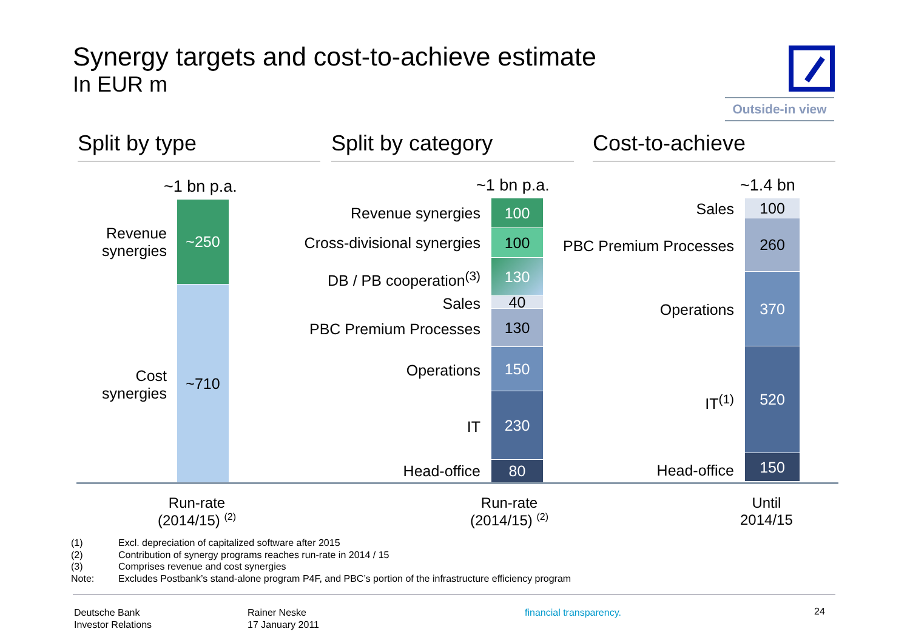Synergy targets and cost-to-achieve estimate
In EUR m
Outside-in view
Split by type Split by category Cost-to-achieve
~1 bn p.a.
~250
~710
Revenue synergies
Cost synergies
~1 bn p.a.
100
100
130
40
130
150
230
80
Revenue synergies
Cross-divisional synergies
DB / PB cooperation<sup>(3)</sup>
Sales
PBC Premium Processes
Operations
IT
Head-office
~1.4 bn
100
260
370
520
150
Sales
PBC Premium Processes
Operations
IT<sup>(1)</sup>
Head-office
Run-rate
(2014/15) <sup>(2)</sup>
Run-rate
(2014/15) <sup>(2)</sup>
Until
2014/15
(1) Excl. depreciation of capitalized software after 2015
(2) Contribution of synergy programs reaches run-rate in 2014 / 15
(3) Comprises revenue and cost synergies
Note: Excludes Postbank’s stand-alone program P4F, and PBC’s portion of the infrastructure efficiency program
Deutsche Bank
Investor Relations
Rainer Neske
17 January 2011
financial transparency. 24